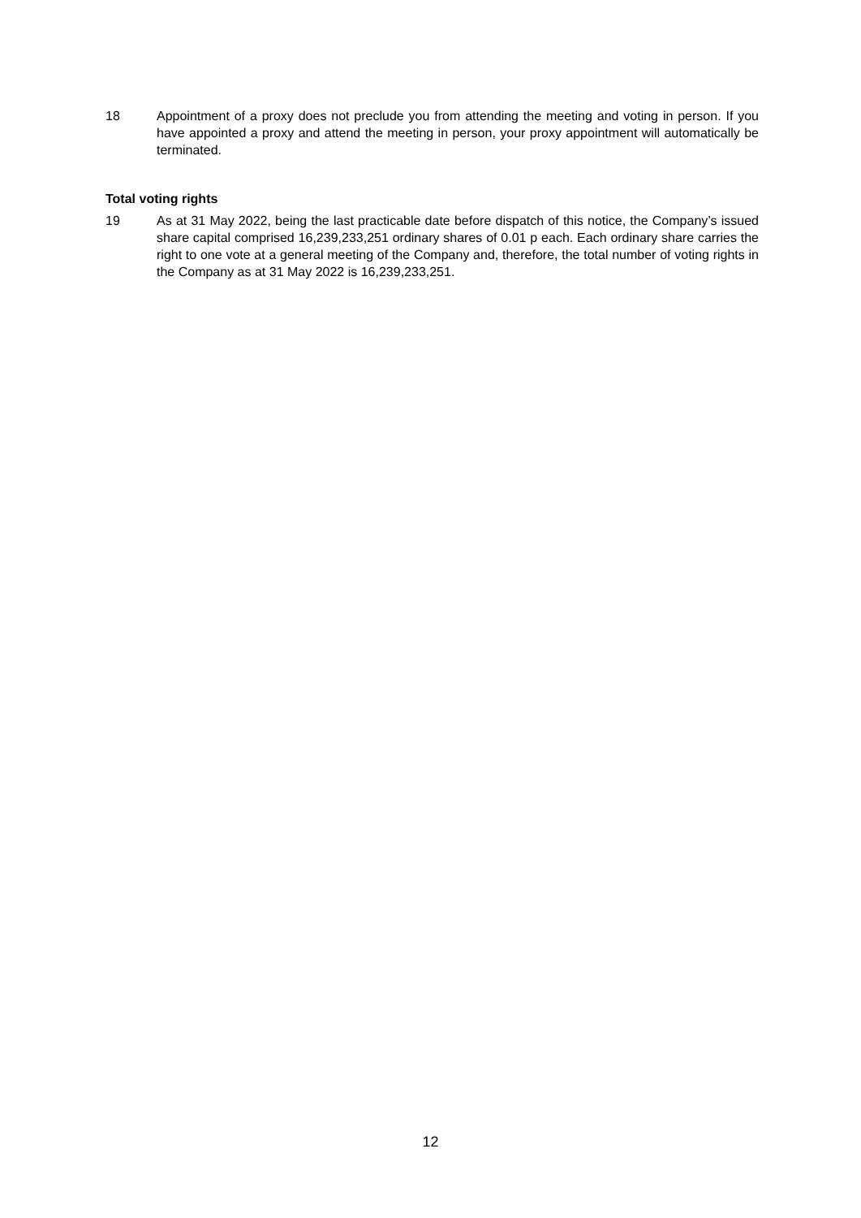18 Appointment of a proxy does not preclude you from attending the meeting and voting in person. If you have appointed a proxy and attend the meeting in person, your proxy appointment will automatically be terminated.
Total voting rights
19 As at 31 May 2022, being the last practicable date before dispatch of this notice, the Company’s issued share capital comprised 16,239,233,251 ordinary shares of 0.01 p each. Each ordinary share carries the right to one vote at a general meeting of the Company and, therefore, the total number of voting rights in the Company as at 31 May 2022 is 16,239,233,251.
12